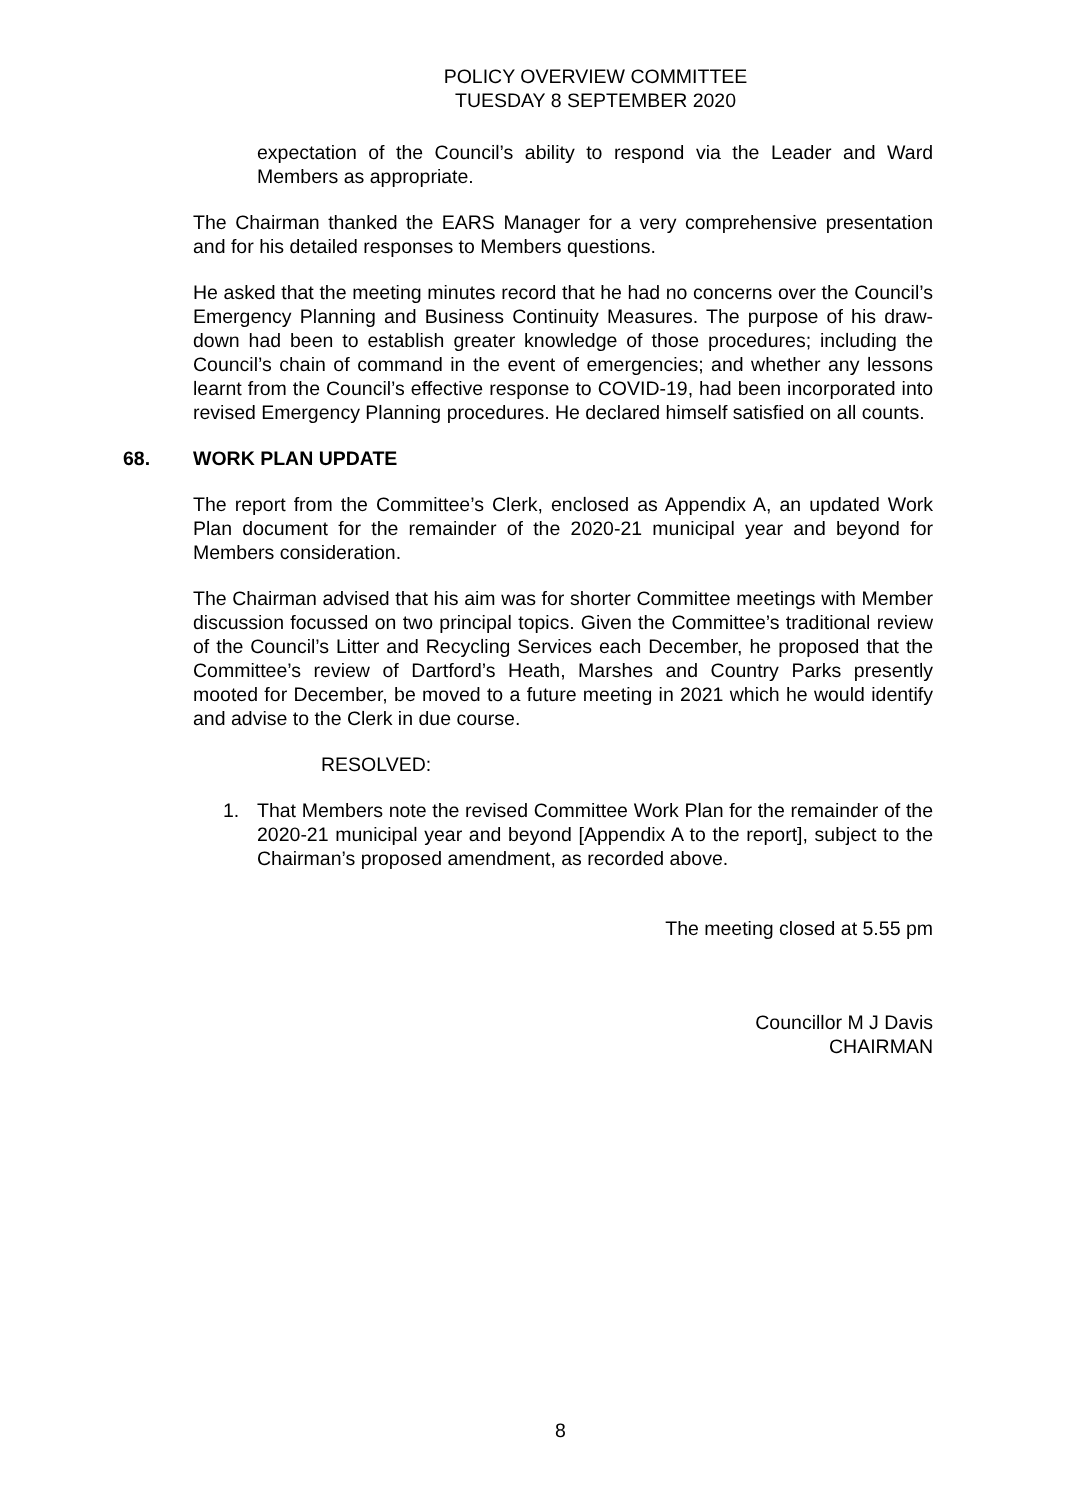POLICY OVERVIEW COMMITTEE
TUESDAY 8 SEPTEMBER 2020
expectation of the Council’s ability to respond via the Leader and Ward Members as appropriate.
The Chairman thanked the EARS Manager for a very comprehensive presentation and for his detailed responses to Members questions.
He asked that the meeting minutes record that he had no concerns over the Council’s Emergency Planning and Business Continuity Measures. The purpose of his draw-down had been to establish greater knowledge of those procedures; including the Council’s chain of command in the event of emergencies; and whether any lessons learnt from the Council’s effective response to COVID-19, had been incorporated into revised Emergency Planning procedures. He declared himself satisfied on all counts.
68. WORK PLAN UPDATE
The report from the Committee’s Clerk, enclosed as Appendix A, an updated Work Plan document for the remainder of the 2020-21 municipal year and beyond for Members consideration.
The Chairman advised that his aim was for shorter Committee meetings with Member discussion focussed on two principal topics. Given the Committee’s traditional review of the Council’s Litter and Recycling Services each December, he proposed that the Committee’s review of Dartford’s Heath, Marshes and Country Parks presently mooted for December, be moved to a future meeting in 2021 which he would identify and advise to the Clerk in due course.
RESOLVED:
1. That Members note the revised Committee Work Plan for the remainder of the 2020-21 municipal year and beyond [Appendix A to the report], subject to the Chairman’s proposed amendment, as recorded above.
The meeting closed at 5.55 pm
Councillor M J Davis
CHAIRMAN
8